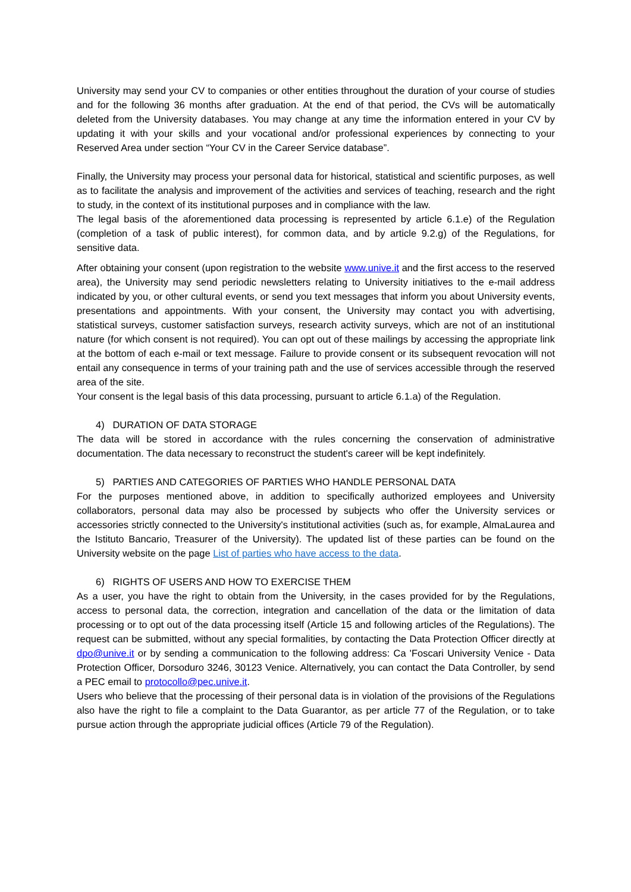University may send your CV to companies or other entities throughout the duration of your course of studies and for the following 36 months after graduation. At the end of that period, the CVs will be automatically deleted from the University databases. You may change at any time the information entered in your CV by updating it with your skills and your vocational and/or professional experiences by connecting to your Reserved Area under section “Your CV in the Career Service database”.
Finally, the University may process your personal data for historical, statistical and scientific purposes, as well as to facilitate the analysis and improvement of the activities and services of teaching, research and the right to study, in the context of its institutional purposes and in compliance with the law.
The legal basis of the aforementioned data processing is represented by article 6.1.e) of the Regulation (completion of a task of public interest), for common data, and by article 9.2.g) of the Regulations, for sensitive data.
After obtaining your consent (upon registration to the website www.unive.it and the first access to the reserved area), the University may send periodic newsletters relating to University initiatives to the e-mail address indicated by you, or other cultural events, or send you text messages that inform you about University events, presentations and appointments. With your consent, the University may contact you with advertising, statistical surveys, customer satisfaction surveys, research activity surveys, which are not of an institutional nature (for which consent is not required). You can opt out of these mailings by accessing the appropriate link at the bottom of each e-mail or text message. Failure to provide consent or its subsequent revocation will not entail any consequence in terms of your training path and the use of services accessible through the reserved area of the site.
Your consent is the legal basis of this data processing, pursuant to article 6.1.a) of the Regulation.
4) DURATION OF DATA STORAGE
The data will be stored in accordance with the rules concerning the conservation of administrative documentation. The data necessary to reconstruct the student's career will be kept indefinitely.
5) PARTIES AND CATEGORIES OF PARTIES WHO HANDLE PERSONAL DATA
For the purposes mentioned above, in addition to specifically authorized employees and University collaborators, personal data may also be processed by subjects who offer the University services or accessories strictly connected to the University's institutional activities (such as, for example, AlmaLaurea and the Istituto Bancario, Treasurer of the University). The updated list of these parties can be found on the University website on the page List of parties who have access to the data.
6) RIGHTS OF USERS AND HOW TO EXERCISE THEM
As a user, you have the right to obtain from the University, in the cases provided for by the Regulations, access to personal data, the correction, integration and cancellation of the data or the limitation of data processing or to opt out of the data processing itself (Article 15 and following articles of the Regulations). The request can be submitted, without any special formalities, by contacting the Data Protection Officer directly at dpo@unive.it or by sending a communication to the following address: Ca 'Foscari University Venice - Data Protection Officer, Dorsoduro 3246, 30123 Venice. Alternatively, you can contact the Data Controller, by send a PEC email to protocollo@pec.unive.it.
Users who believe that the processing of their personal data is in violation of the provisions of the Regulations also have the right to file a complaint to the Data Guarantor, as per article 77 of the Regulation, or to take pursue action through the appropriate judicial offices (Article 79 of the Regulation).